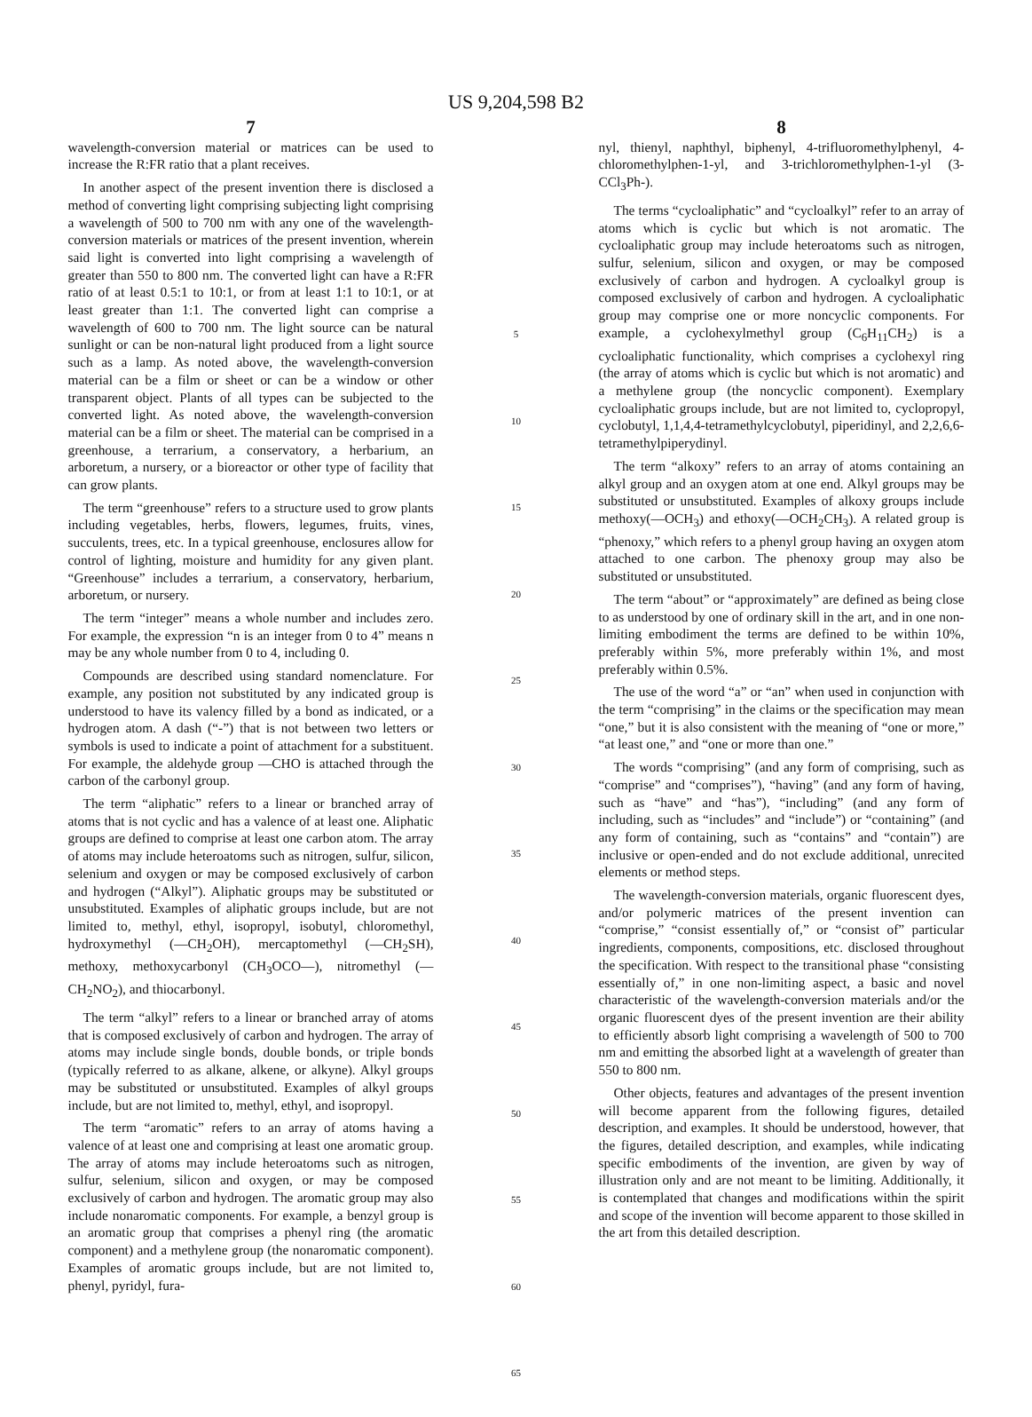US 9,204,598 B2
7
wavelength-conversion material or matrices can be used to increase the R:FR ratio that a plant receives.
In another aspect of the present invention there is disclosed a method of converting light comprising subjecting light comprising a wavelength of 500 to 700 nm with any one of the wavelength-conversion materials or matrices of the present invention, wherein said light is converted into light comprising a wavelength of greater than 550 to 800 nm. The converted light can have a R:FR ratio of at least 0.5:1 to 10:1, or from at least 1:1 to 10:1, or at least greater than 1:1. The converted light can comprise a wavelength of 600 to 700 nm. The light source can be natural sunlight or can be non-natural light produced from a light source such as a lamp. As noted above, the wavelength-conversion material can be a film or sheet or can be a window or other transparent object. Plants of all types can be subjected to the converted light. As noted above, the wavelength-conversion material can be a film or sheet. The material can be comprised in a greenhouse, a terrarium, a conservatory, a herbarium, an arboretum, a nursery, or a bioreactor or other type of facility that can grow plants.
The term “greenhouse” refers to a structure used to grow plants including vegetables, herbs, flowers, legumes, fruits, vines, succulents, trees, etc. In a typical greenhouse, enclosures allow for control of lighting, moisture and humidity for any given plant. “Greenhouse” includes a terrarium, a conservatory, herbarium, arboretum, or nursery.
The term “integer” means a whole number and includes zero. For example, the expression “n is an integer from 0 to 4” means n may be any whole number from 0 to 4, including 0.
Compounds are described using standard nomenclature. For example, any position not substituted by any indicated group is understood to have its valency filled by a bond as indicated, or a hydrogen atom. A dash (“-”) that is not between two letters or symbols is used to indicate a point of attachment for a substituent. For example, the aldehyde group —CHO is attached through the carbon of the carbonyl group.
The term “aliphatic” refers to a linear or branched array of atoms that is not cyclic and has a valence of at least one. Aliphatic groups are defined to comprise at least one carbon atom. The array of atoms may include heteroatoms such as nitrogen, sulfur, silicon, selenium and oxygen or may be composed exclusively of carbon and hydrogen (“Alkyl”). Aliphatic groups may be substituted or unsubstituted. Examples of aliphatic groups include, but are not limited to, methyl, ethyl, isopropyl, isobutyl, chloromethyl, hydroxymethyl (—CH<sub>2</sub>OH), mercaptomethyl (—CH<sub>2</sub>SH), methoxy, methoxycarbonyl (CH<sub>3</sub>OCO—), nitromethyl (—CH<sub>2</sub>NO<sub>2</sub>), and thiocarbonyl.
The term “alkyl” refers to a linear or branched array of atoms that is composed exclusively of carbon and hydrogen. The array of atoms may include single bonds, double bonds, or triple bonds (typically referred to as alkane, alkene, or alkyne). Alkyl groups may be substituted or unsubstituted. Examples of alkyl groups include, but are not limited to, methyl, ethyl, and isopropyl.
The term “aromatic” refers to an array of atoms having a valence of at least one and comprising at least one aromatic group. The array of atoms may include heteroatoms such as nitrogen, sulfur, selenium, silicon and oxygen, or may be composed exclusively of carbon and hydrogen. The aromatic group may also include nonaromatic components. For example, a benzyl group is an aromatic group that comprises a phenyl ring (the aromatic component) and a methylene group (the nonaromatic component). Examples of aromatic groups include, but are not limited to, phenyl, pyridyl, fura-
5
10
15
20
25
30
35
40
45
50
55
60
65
8
nyl, thienyl, naphthyl, biphenyl, 4-trifluoromethylphenyl, 4-chloromethylphen-1-yl, and 3-trichloromethylphen-1-yl (3-CCl<sub>3</sub>Ph-).
The terms “cycloaliphatic” and “cycloalkyl” refer to an array of atoms which is cyclic but which is not aromatic. The cycloaliphatic group may include heteroatoms such as nitrogen, sulfur, selenium, silicon and oxygen, or may be composed exclusively of carbon and hydrogen. A cycloalkyl group is composed exclusively of carbon and hydrogen. A cycloaliphatic group may comprise one or more noncyclic components. For example, a cyclohexylmethyl group (C<sub>6</sub>H<sub>11</sub>CH<sub>2</sub>) is a cycloaliphatic functionality, which comprises a cyclohexyl ring (the array of atoms which is cyclic but which is not aromatic) and a methylene group (the noncyclic component). Exemplary cycloaliphatic groups include, but are not limited to, cyclopropyl, cyclobutyl, 1,1,4,4-tetramethylcyclobutyl, piperidinyl, and 2,2,6,6-tetramethylpiperydinyl.
The term “alkoxy” refers to an array of atoms containing an alkyl group and an oxygen atom at one end. Alkyl groups may be substituted or unsubstituted. Examples of alkoxy groups include methoxy(—OCH<sub>3</sub>) and ethoxy(—OCH<sub>2</sub>CH<sub>3</sub>). A related group is “phenoxy,” which refers to a phenyl group having an oxygen atom attached to one carbon. The phenoxy group may also be substituted or unsubstituted.
The term “about” or “approximately” are defined as being close to as understood by one of ordinary skill in the art, and in one non-limiting embodiment the terms are defined to be within 10%, preferably within 5%, more preferably within 1%, and most preferably within 0.5%.
The use of the word “a” or “an” when used in conjunction with the term “comprising” in the claims or the specification may mean “one,” but it is also consistent with the meaning of “one or more,” “at least one,” and “one or more than one.”
The words “comprising” (and any form of comprising, such as “comprise” and “comprises”), “having” (and any form of having, such as “have” and “has”), “including” (and any form of including, such as “includes” and “include”) or “containing” (and any form of containing, such as “contains” and “contain”) are inclusive or open-ended and do not exclude additional, unrecited elements or method steps.
The wavelength-conversion materials, organic fluorescent dyes, and/or polymeric matrices of the present invention can “comprise,” “consist essentially of,” or “consist of” particular ingredients, components, compositions, etc. disclosed throughout the specification. With respect to the transitional phase “consisting essentially of,” in one non-limiting aspect, a basic and novel characteristic of the wavelength-conversion materials and/or the organic fluorescent dyes of the present invention are their ability to efficiently absorb light comprising a wavelength of 500 to 700 nm and emitting the absorbed light at a wavelength of greater than 550 to 800 nm.
Other objects, features and advantages of the present invention will become apparent from the following figures, detailed description, and examples. It should be understood, however, that the figures, detailed description, and examples, while indicating specific embodiments of the invention, are given by way of illustration only and are not meant to be limiting. Additionally, it is contemplated that changes and modifications within the spirit and scope of the invention will become apparent to those skilled in the art from this detailed description.